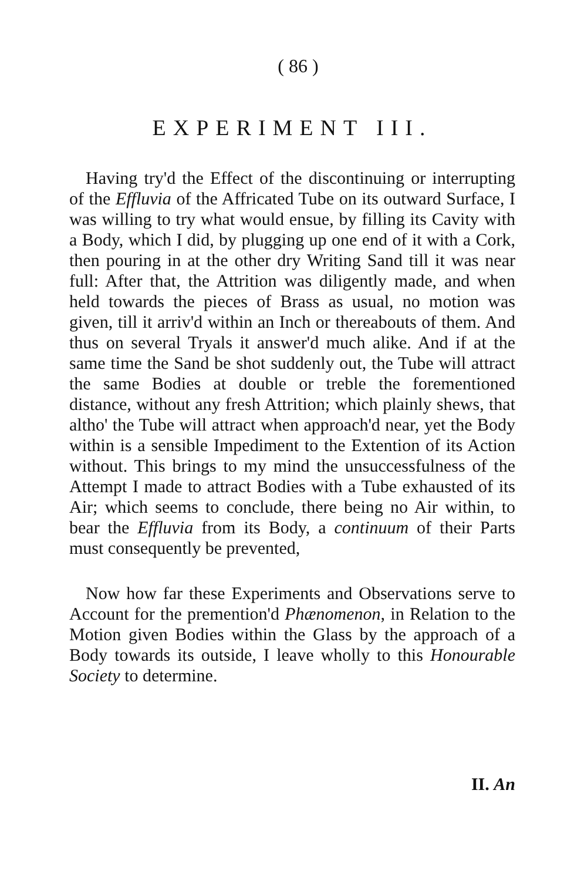( 86 )
EXPERIMENT III.
Having try'd the Effect of the discontinuing or interrupting of the Effluvia of the Affricated Tube on its outward Surface, I was willing to try what would ensue, by filling its Cavity with a Body, which I did, by plugging up one end of it with a Cork, then pouring in at the other dry Writing Sand till it was near full: After that, the Attrition was diligently made, and when held towards the pieces of Brass as usual, no motion was given, till it arriv'd within an Inch or thereabouts of them. And thus on several Tryals it answer'd much alike. And if at the same time the Sand be shot suddenly out, the Tube will attract the same Bodies at double or treble the forementioned distance, without any fresh Attrition; which plainly shews, that altho' the Tube will attract when approach'd near, yet the Body within is a sensible Impediment to the Extention of its Action without. This brings to my mind the unsuccessfulness of the Attempt I made to attract Bodies with a Tube exhausted of its Air; which seems to conclude, there being no Air within, to bear the Effluvia from its Body, a continuum of their Parts must consequently be prevented,
Now how far these Experiments and Observations serve to Account for the premention'd Phænomenon, in Relation to the Motion given Bodies within the Glass by the approach of a Body towards its outside, I leave wholly to this Honourable Society to determine.
II. An